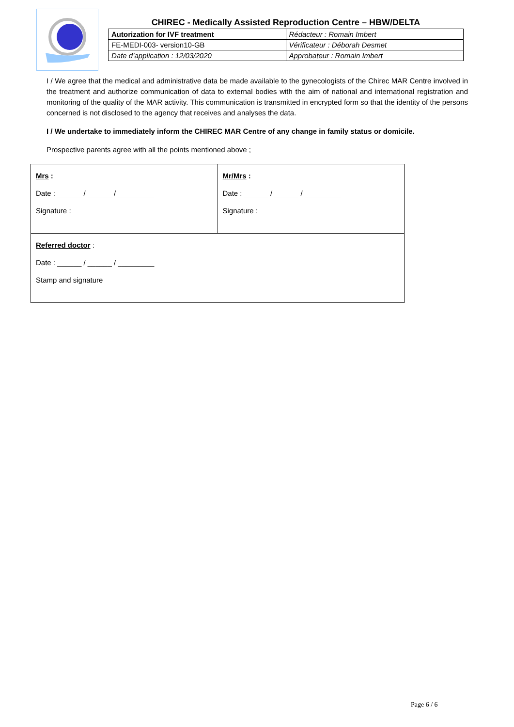CHIREC - Medically Assisted Reproduction Centre – HBW/DELTA
| Autorization for IVF treatment | Rédacteur : Romain Imbert |
| FE-MEDI-003- version10-GB | Vérificateur : Déborah Desmet |
| Date d’application : 12/03/2020 | Approbateur : Romain Imbert |
I / We agree that the medical and administrative data be made available to the gynecologists of the Chirec MAR Centre involved in the treatment and authorize communication of data to external bodies with the aim of national and international registration and monitoring of the quality of the MAR activity. This communication is transmitted in encrypted form so that the identity of the persons concerned is not disclosed to the agency that receives and analyses the data.
I / We undertake to immediately inform the CHIREC MAR Centre of any change in family status or domicile.
Prospective parents agree with all the points mentioned above ;
| Mrs : Date : ______ / ______ / _________ Signature : | Mr/Mrs : Date : ______ / ______ / _________ Signature : |
| Referred doctor : Date : ______ / ______ / _________ Stamp and signature | |
Page 6 / 6